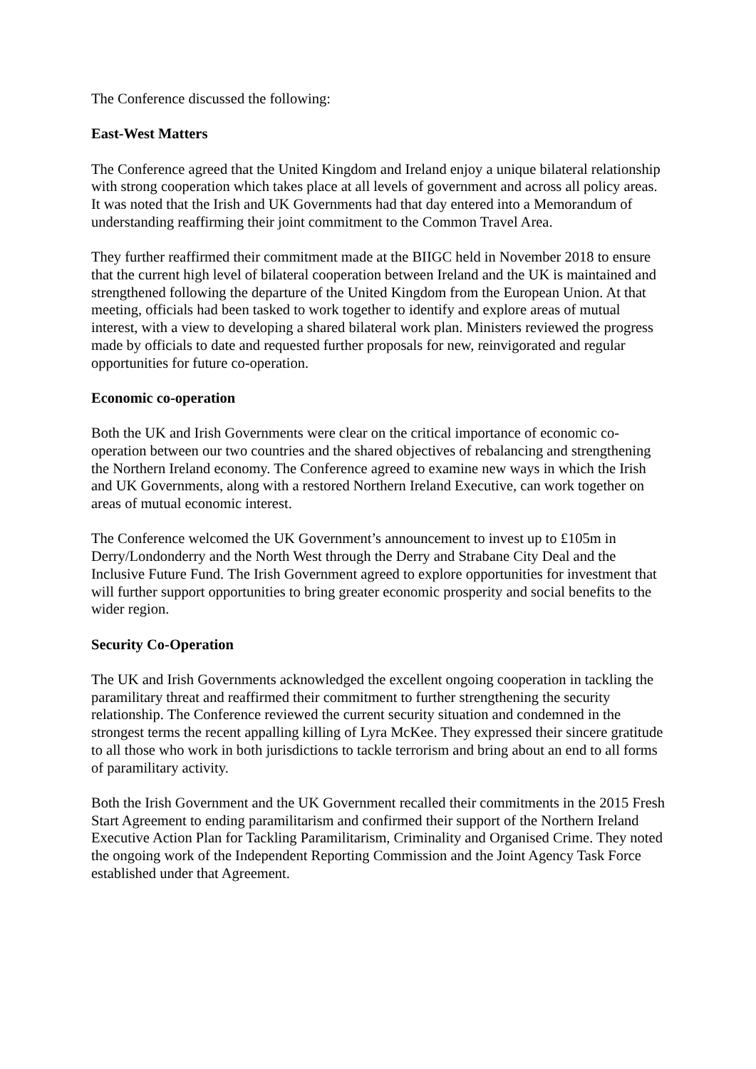The Conference discussed the following:
East-West Matters
The Conference agreed that the United Kingdom and Ireland enjoy a unique bilateral relationship with strong cooperation which takes place at all levels of government and across all policy areas. It was noted that the Irish and UK Governments had that day entered into a Memorandum of understanding reaffirming their joint commitment to the Common Travel Area.
They further reaffirmed their commitment made at the BIIGC held in November 2018 to ensure that the current high level of bilateral cooperation between Ireland and the UK is maintained and strengthened following the departure of the United Kingdom from the European Union. At that meeting, officials had been tasked to work together to identify and explore areas of mutual interest, with a view to developing a shared bilateral work plan. Ministers reviewed the progress made by officials to date and requested further proposals for new, reinvigorated and regular opportunities for future co-operation.
Economic co-operation
Both the UK and Irish Governments were clear on the critical importance of economic co-operation between our two countries and the shared objectives of rebalancing and strengthening the Northern Ireland economy. The Conference agreed to examine new ways in which the Irish and UK Governments, along with a restored Northern Ireland Executive, can work together on areas of mutual economic interest.
The Conference welcomed the UK Government’s announcement to invest up to £105m in Derry/Londonderry and the North West through the Derry and Strabane City Deal and the Inclusive Future Fund. The Irish Government agreed to explore opportunities for investment that will further support opportunities to bring greater economic prosperity and social benefits to the wider region.
Security Co-Operation
The UK and Irish Governments acknowledged the excellent ongoing cooperation in tackling the paramilitary threat and reaffirmed their commitment to further strengthening the security relationship. The Conference reviewed the current security situation and condemned in the strongest terms the recent appalling killing of Lyra McKee. They expressed their sincere gratitude to all those who work in both jurisdictions to tackle terrorism and bring about an end to all forms of paramilitary activity.
Both the Irish Government and the UK Government recalled their commitments in the 2015 Fresh Start Agreement to ending paramilitarism and confirmed their support of the Northern Ireland Executive Action Plan for Tackling Paramilitarism, Criminality and Organised Crime. They noted the ongoing work of the Independent Reporting Commission and the Joint Agency Task Force established under that Agreement.